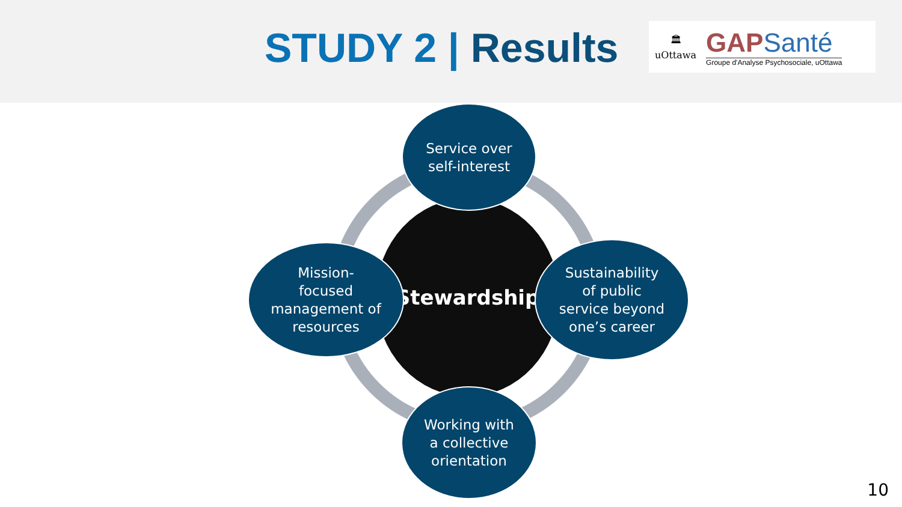STUDY 2 | Results
🏛
uOttawa
GAPSanté
Groupe d'Analyse Psychosociale, uOttawa
Stewardship
Service over
self-interest
Mission-
focused
management of
resources
Sustainability
of public
service beyond
one’s career
Working with
a collective
orientation
10